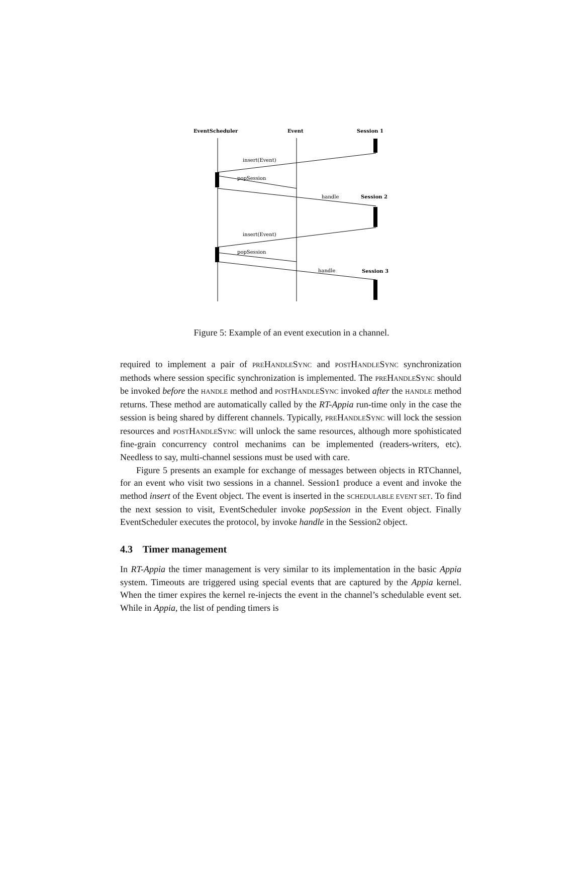EventScheduler
Event
Session 1
Session 2
Session 3
insert(Event)
popSession
handle
insert(Event)
popSession
handle
Figure 5: Example of an event execution in a channel.
required to implement a pair of PREHANDLESYNC and POSTHANDLESYNC synchronization methods where session specific synchronization is implemented. The PREHANDLESYNC should be invoked before the HANDLE method and POSTHANDLESYNC invoked after the HANDLE method returns. These method are automatically called by the RT-Appia run-time only in the case the session is being shared by different channels. Typically, PREHANDLESYNC will lock the session resources and POSTHANDLESYNC will unlock the same resources, although more spohisticated fine-grain concurrency control mechanims can be implemented (readers-writers, etc). Needless to say, multi-channel sessions must be used with care.
Figure 5 presents an example for exchange of messages between objects in RTChannel, for an event who visit two sessions in a channel. Session1 produce a event and invoke the method insert of the Event object. The event is inserted in the SCHEDULABLE EVENT SET. To find the next session to visit, EventScheduler invoke popSession in the Event object. Finally EventScheduler executes the protocol, by invoke handle in the Session2 object.
4.3 Timer management
In RT-Appia the timer management is very similar to its implementation in the basic Appia system. Timeouts are triggered using special events that are captured by the Appia kernel. When the timer expires the kernel re-injects the event in the channel’s schedulable event set. While in Appia, the list of pending timers is